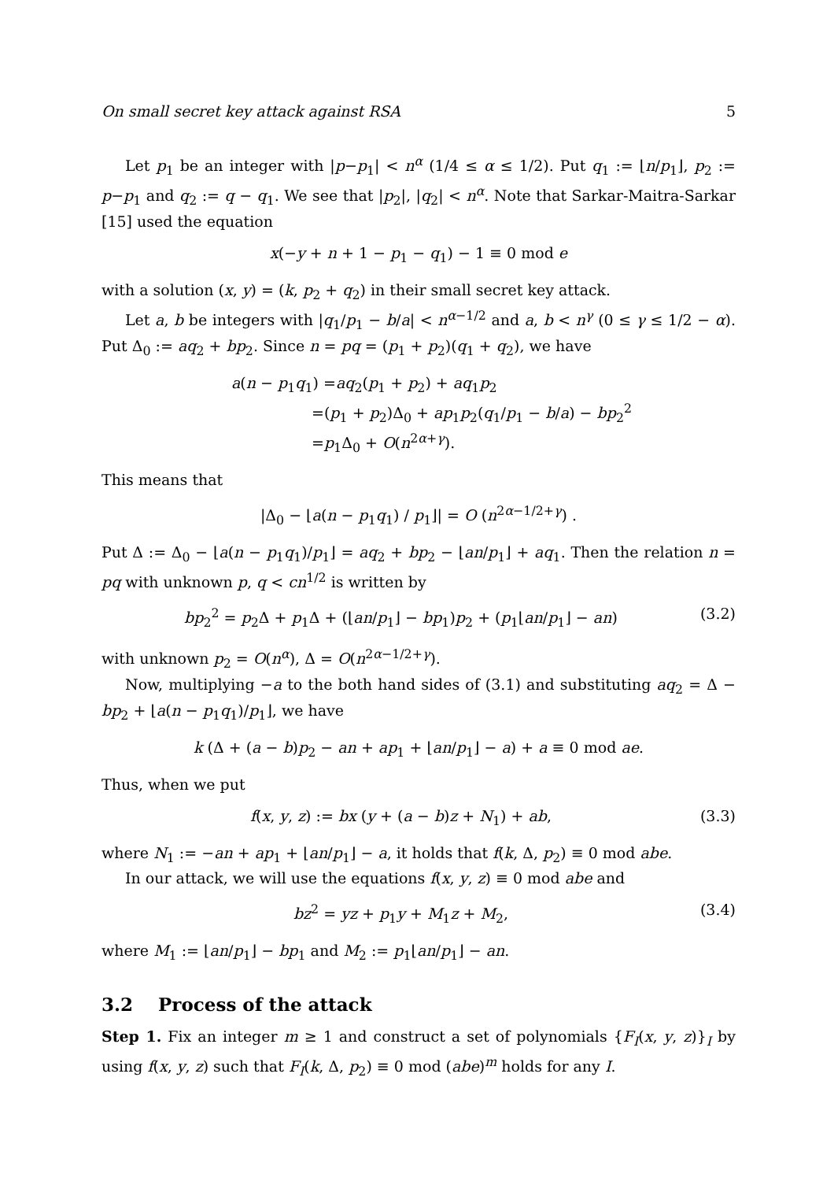On small secret key attack against RSA 5
Let p<sub>1</sub> be an integer with |p−p<sub>1</sub>| < n<sup>α</sup> (1/4 ≤ α ≤ 1/2). Put q<sub>1</sub> := ⌊n/p<sub>1</sub>⌋, p<sub>2</sub> := p−p<sub>1</sub> and q<sub>2</sub> := q − q<sub>1</sub>. We see that |p<sub>2</sub>|, |q<sub>2</sub>| < n<sup>α</sup>. Note that Sarkar-Maitra-Sarkar [15] used the equation
x(−y + n + 1 − p<sub>1</sub> − q<sub>1</sub>) − 1 ≡ 0 mod e
with a solution (x, y) = (k, p<sub>2</sub> + q<sub>2</sub>) in their small secret key attack.
Let a, b be integers with |q<sub>1</sub>/p<sub>1</sub> − b/a| < n<sup>α−1/2</sup> and a, b < n<sup>γ</sup> (0 ≤ γ ≤ 1/2 − α). Put Δ<sub>0</sub> := aq<sub>2</sub> + bp<sub>2</sub>. Since n = pq = (p<sub>1</sub> + p<sub>2</sub>)(q<sub>1</sub> + q<sub>2</sub>), we have
a(n − p<sub>1</sub>q<sub>1</sub>) =aq<sub>2</sub>(p<sub>1</sub> + p<sub>2</sub>) + aq<sub>1</sub>p<sub>2</sub>
=(p<sub>1</sub> + p<sub>2</sub>)Δ<sub>0</sub> + ap<sub>1</sub>p<sub>2</sub>(q<sub>1</sub>/p<sub>1</sub> − b/a) − bp<sub>2</sub><sup>2</sup>
=p<sub>1</sub>Δ<sub>0</sub> + O(n<sup>2α+γ</sup>).
This means that
|Δ<sub>0</sub> − ⌊a(n − p<sub>1</sub>q<sub>1</sub>) / p<sub>1</sub>⌋| = O (n<sup>2α−1/2+γ</sup>) .
Put Δ := Δ<sub>0</sub> − ⌊a(n − p<sub>1</sub>q<sub>1</sub>)/p<sub>1</sub>⌋ = aq<sub>2</sub> + bp<sub>2</sub> − ⌊an/p<sub>1</sub>⌋ + aq<sub>1</sub>. Then the relation n = pq with unknown p, q < cn<sup>1/2</sup> is written by
bp<sub>2</sub><sup>2</sup> = p<sub>2</sub>Δ + p<sub>1</sub>Δ + (⌊an/p<sub>1</sub>⌋ − bp<sub>1</sub>)p<sub>2</sub> + (p<sub>1</sub>⌊an/p<sub>1</sub>⌋ − an) (3.2)
with unknown p<sub>2</sub> = O(n<sup>α</sup>), Δ = O(n<sup>2α−1/2+γ</sup>).
Now, multiplying −a to the both hand sides of (3.1) and substituting aq<sub>2</sub> = Δ − bp<sub>2</sub> + ⌊a(n − p<sub>1</sub>q<sub>1</sub>)/p<sub>1</sub>⌋, we have
k (Δ + (a − b)p<sub>2</sub> − an + ap<sub>1</sub> + ⌊an/p<sub>1</sub>⌋ − a) + a ≡ 0 mod ae.
Thus, when we put
f(x, y, z) := bx (y + (a − b)z + N<sub>1</sub>) + ab, (3.3)
where N<sub>1</sub> := −an + ap<sub>1</sub> + ⌊an/p<sub>1</sub>⌋ − a, it holds that f(k, Δ, p<sub>2</sub>) ≡ 0 mod abe.
In our attack, we will use the equations f(x, y, z) ≡ 0 mod abe and
bz<sup>2</sup> = yz + p<sub>1</sub>y + M<sub>1</sub>z + M<sub>2</sub>, (3.4)
where M<sub>1</sub> := ⌊an/p<sub>1</sub>⌋ − bp<sub>1</sub> and M<sub>2</sub> := p<sub>1</sub>⌊an/p<sub>1</sub>⌋ − an.
3.2 Process of the attack
Step 1. Fix an integer m ≥ 1 and construct a set of polynomials {F<sub>I</sub>(x, y, z)}<sub>I</sub> by using f(x, y, z) such that F<sub>I</sub>(k, Δ, p<sub>2</sub>) ≡ 0 mod (abe)<sup>m</sup> holds for any I.